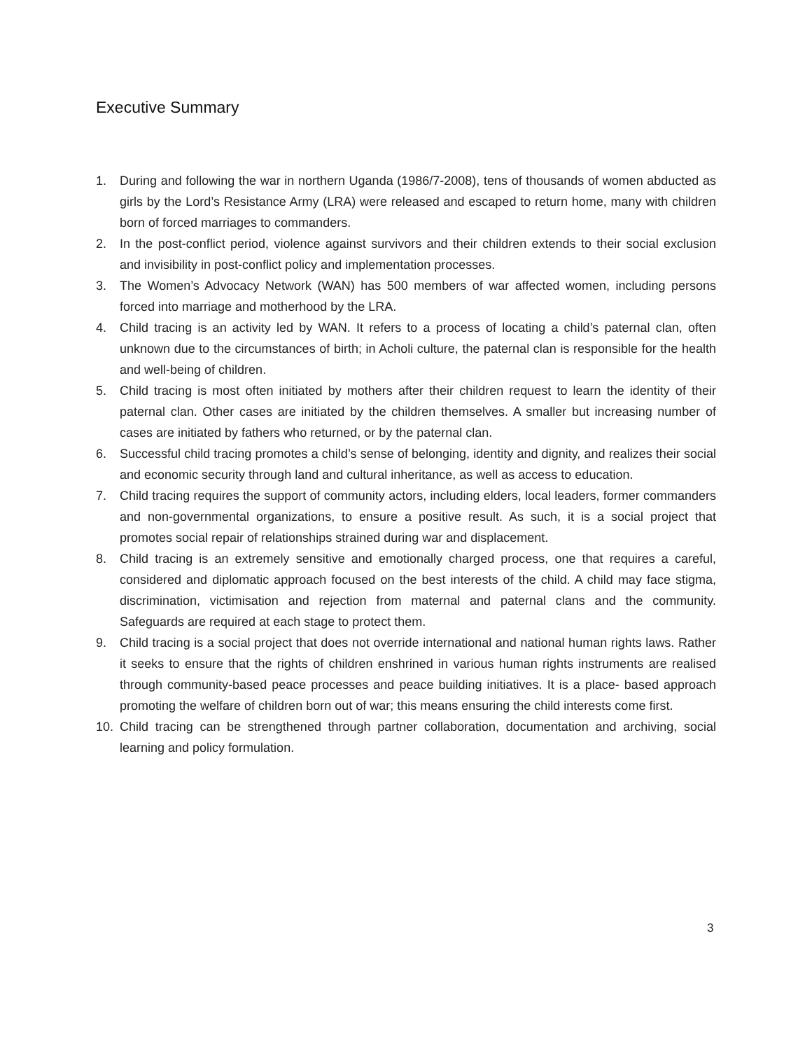Executive Summary
1. During and following the war in northern Uganda (1986/7-2008), tens of thousands of women abducted as girls by the Lord’s Resistance Army (LRA) were released and escaped to return home, many with children born of forced marriages to commanders.
2. In the post-conflict period, violence against survivors and their children extends to their social exclusion and invisibility in post-conflict policy and implementation processes.
3. The Women’s Advocacy Network (WAN) has 500 members of war affected women, including persons forced into marriage and motherhood by the LRA.
4. Child tracing is an activity led by WAN. It refers to a process of locating a child’s paternal clan, often unknown due to the circumstances of birth; in Acholi culture, the paternal clan is responsible for the health and well-being of children.
5. Child tracing is most often initiated by mothers after their children request to learn the identity of their paternal clan. Other cases are initiated by the children themselves. A smaller but increasing number of cases are initiated by fathers who returned, or by the paternal clan.
6. Successful child tracing promotes a child’s sense of belonging, identity and dignity, and realizes their social and economic security through land and cultural inheritance, as well as access to education.
7. Child tracing requires the support of community actors, including elders, local leaders, former commanders and non-governmental organizations, to ensure a positive result. As such, it is a social project that promotes social repair of relationships strained during war and displacement.
8. Child tracing is an extremely sensitive and emotionally charged process, one that requires a careful, considered and diplomatic approach focused on the best interests of the child. A child may face stigma, discrimination, victimisation and rejection from maternal and paternal clans and the community. Safeguards are required at each stage to protect them.
9. Child tracing is a social project that does not override international and national human rights laws. Rather it seeks to ensure that the rights of children enshrined in various human rights instruments are realised through community-based peace processes and peace building initiatives. It is a place- based approach promoting the welfare of children born out of war; this means ensuring the child interests come first.
10. Child tracing can be strengthened through partner collaboration, documentation and archiving, social learning and policy formulation.
3